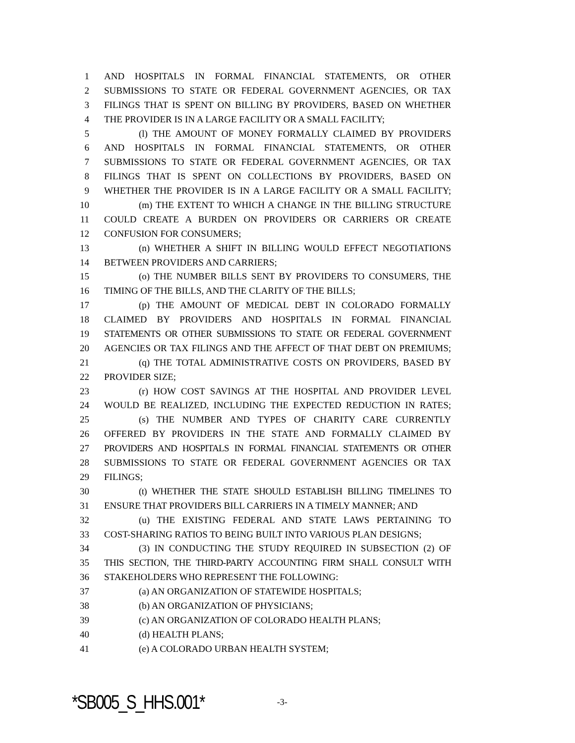1 AND HOSPITALS IN FORMAL FINANCIAL STATEMENTS, OR OTHER
2 SUBMISSIONS TO STATE OR FEDERAL GOVERNMENT AGENCIES, OR TAX
3 FILINGS THAT IS SPENT ON BILLING BY PROVIDERS, BASED ON WHETHER
4 THE PROVIDER IS IN A LARGE FACILITY OR A SMALL FACILITY;
5 (l) THE AMOUNT OF MONEY FORMALLY CLAIMED BY PROVIDERS
6 AND HOSPITALS IN FORMAL FINANCIAL STATEMENTS, OR OTHER
7 SUBMISSIONS TO STATE OR FEDERAL GOVERNMENT AGENCIES, OR TAX
8 FILINGS THAT IS SPENT ON COLLECTIONS BY PROVIDERS, BASED ON
9 WHETHER THE PROVIDER IS IN A LARGE FACILITY OR A SMALL FACILITY;
10 (m) THE EXTENT TO WHICH A CHANGE IN THE BILLING STRUCTURE
11 COULD CREATE A BURDEN ON PROVIDERS OR CARRIERS OR CREATE
12 CONFUSION FOR CONSUMERS;
13 (n) WHETHER A SHIFT IN BILLING WOULD EFFECT NEGOTIATIONS
14 BETWEEN PROVIDERS AND CARRIERS;
15 (o) THE NUMBER BILLS SENT BY PROVIDERS TO CONSUMERS, THE
16 TIMING OF THE BILLS, AND THE CLARITY OF THE BILLS;
17 (p) THE AMOUNT OF MEDICAL DEBT IN COLORADO FORMALLY
18 CLAIMED BY PROVIDERS AND HOSPITALS IN FORMAL FINANCIAL
19 STATEMENTS OR OTHER SUBMISSIONS TO STATE OR FEDERAL GOVERNMENT
20 AGENCIES OR TAX FILINGS AND THE AFFECT OF THAT DEBT ON PREMIUMS;
21 (q) THE TOTAL ADMINISTRATIVE COSTS ON PROVIDERS, BASED BY
22 PROVIDER SIZE;
23 (r) HOW COST SAVINGS AT THE HOSPITAL AND PROVIDER LEVEL
24 WOULD BE REALIZED, INCLUDING THE EXPECTED REDUCTION IN RATES;
25 (s) THE NUMBER AND TYPES OF CHARITY CARE CURRENTLY
26 OFFERED BY PROVIDERS IN THE STATE AND FORMALLY CLAIMED BY
27 PROVIDERS AND HOSPITALS IN FORMAL FINANCIAL STATEMENTS OR OTHER
28 SUBMISSIONS TO STATE OR FEDERAL GOVERNMENT AGENCIES OR TAX
29 FILINGS;
30 (t) WHETHER THE STATE SHOULD ESTABLISH BILLING TIMELINES TO
31 ENSURE THAT PROVIDERS BILL CARRIERS IN A TIMELY MANNER; AND
32 (u) THE EXISTING FEDERAL AND STATE LAWS PERTAINING TO
33 COST-SHARING RATIOS TO BEING BUILT INTO VARIOUS PLAN DESIGNS;
34 (3) IN CONDUCTING THE STUDY REQUIRED IN SUBSECTION (2) OF
35 THIS SECTION, THE THIRD-PARTY ACCOUNTING FIRM SHALL CONSULT WITH
36 STAKEHOLDERS WHO REPRESENT THE FOLLOWING:
37 (a) AN ORGANIZATION OF STATEWIDE HOSPITALS;
38 (b) AN ORGANIZATION OF PHYSICIANS;
39 (c) AN ORGANIZATION OF COLORADO HEALTH PLANS;
40 (d) HEALTH PLANS;
41 (e) A COLORADO URBAN HEALTH SYSTEM;
*SB005_S_HHS.001* -3-